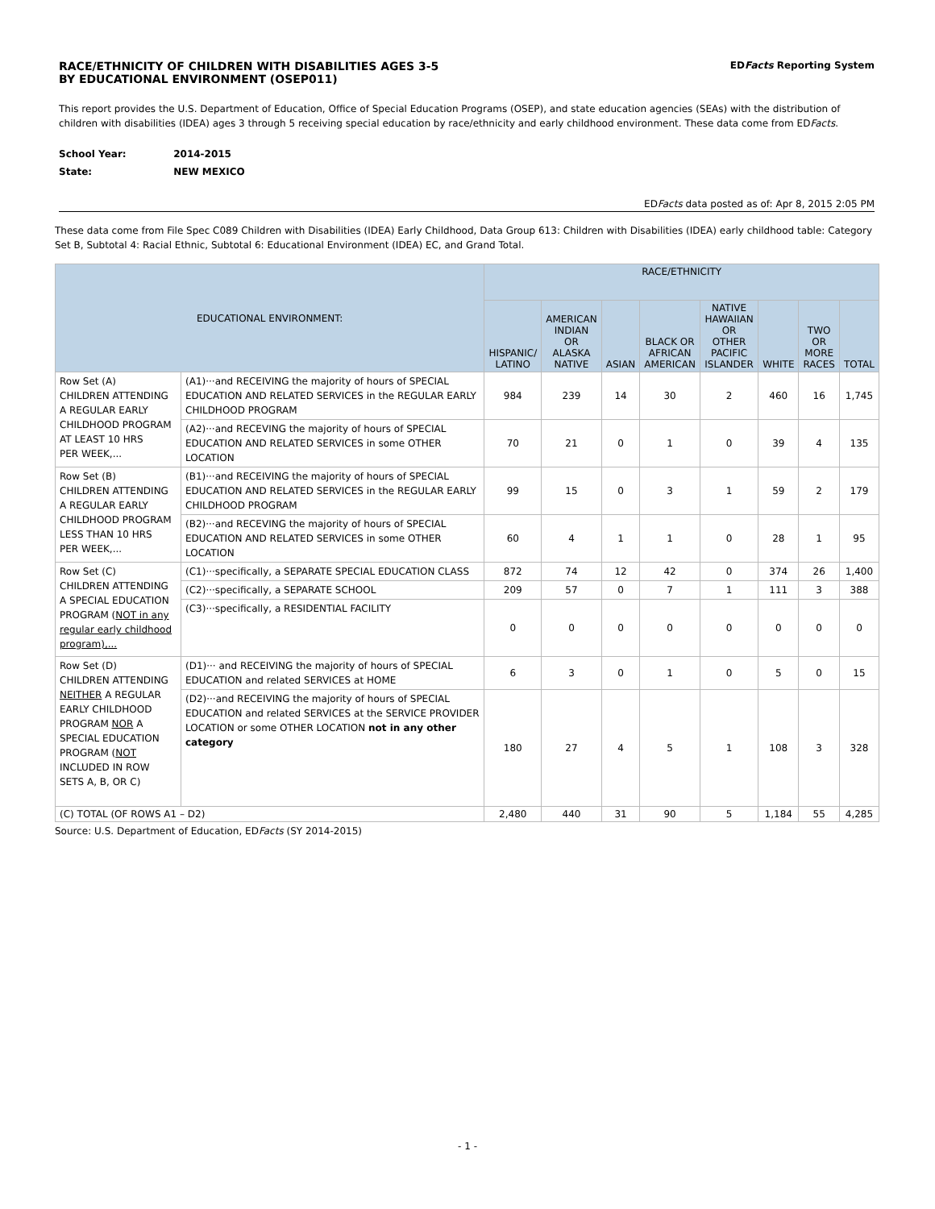RACE/ETHNICITY OF CHILDREN WITH DISABILITIES AGES 3-5
BY EDUCATIONAL ENVIRONMENT (OSEP011)
EDFacts Reporting System
This report provides the U.S. Department of Education, Office of Special Education Programs (OSEP), and state education agencies (SEAs) with the distribution of children with disabilities (IDEA) ages 3 through 5 receiving special education by race/ethnicity and early childhood environment. These data come from EDFacts.
School Year: 2014-2015
State: NEW MEXICO
EDFacts data posted as of: Apr 8, 2015 2:05 PM
These data come from File Spec C089 Children with Disabilities (IDEA) Early Childhood, Data Group 613: Children with Disabilities (IDEA) early childhood table: Category Set B, Subtotal 4: Racial Ethnic, Subtotal 6: Educational Environment (IDEA) EC, and Grand Total.
| EDUCATIONAL ENVIRONMENT: | | RACE/ETHNICITY | | | | | | | |
| --- | --- | --- | --- | --- | --- | --- | --- | --- | --- |
| | | HISPANIC/ LATINO | AMERICAN INDIAN OR ALASKA NATIVE | ASIAN | BLACK OR AFRICAN AMERICAN | NATIVE HAWAIIAN OR OTHER PACIFIC ISLANDER | WHITE | TWO OR MORE RACES | TOTAL |
| Row Set (A) CHILDREN ATTENDING A REGULAR EARLY CHILDHOOD PROGRAM AT LEAST 10 HRS PER WEEK,... | (A1)···and RECEIVING the majority of hours of SPECIAL EDUCATION AND RELATED SERVICES in the REGULAR EARLY CHILDHOOD PROGRAM | 984 | 239 | 14 | 30 | 2 | 460 | 16 | 1,745 |
| | (A2)···and RECEVING the majority of hours of SPECIAL EDUCATION AND RELATED SERVICES in some OTHER LOCATION | 70 | 21 | 0 | 1 | 0 | 39 | 4 | 135 |
| Row Set (B) CHILDREN ATTENDING A REGULAR EARLY CHILDHOOD PROGRAM LESS THAN 10 HRS PER WEEK,... | (B1)···and RECEIVING the majority of hours of SPECIAL EDUCATION AND RELATED SERVICES in the REGULAR EARLY CHILDHOOD PROGRAM | 99 | 15 | 0 | 3 | 1 | 59 | 2 | 179 |
| | (B2)···and RECEVING the majority of hours of SPECIAL EDUCATION AND RELATED SERVICES in some OTHER LOCATION | 60 | 4 | 1 | 1 | 0 | 28 | 1 | 95 |
| Row Set (C) CHILDREN ATTENDING A SPECIAL EDUCATION PROGRAM ( NOT in any regular early childhood program),... | (C1)···specifically, a SEPARATE SPECIAL EDUCATION CLASS | 872 | 74 | 12 | 42 | 0 | 374 | 26 | 1,400 |
| | (C2)···specifically, a SEPARATE SCHOOL | 209 | 57 | 0 | 7 | 1 | 111 | 3 | 388 |
| | (C3)···specifically, a RESIDENTIAL FACILITY | 0 | 0 | 0 | 0 | 0 | 0 | 0 | 0 |
| Row Set (D) CHILDREN ATTENDING NEITHER A REGULAR EARLY CHILDHOOD PROGRAM NOR A SPECIAL EDUCATION PROGRAM ( NOT INCLUDED IN ROW SETS A, B, OR C) | (D1)··· and RECEIVING the majority of hours of SPECIAL EDUCATION and related SERVICES at HOME | 6 | 3 | 0 | 1 | 0 | 5 | 0 | 15 |
| | (D2)···and RECEIVING the majority of hours of SPECIAL EDUCATION and related SERVICES at the SERVICE PROVIDER LOCATION or some OTHER LOCATION not in any other category | 180 | 27 | 4 | 5 | 1 | 108 | 3 | 328 |
| (C) TOTAL (OF ROWS A1 – D2) | | 2,480 | 440 | 31 | 90 | 5 | 1,184 | 55 | 4,285 |
Source: U.S. Department of Education, EDFacts (SY 2014-2015)
- 1 -